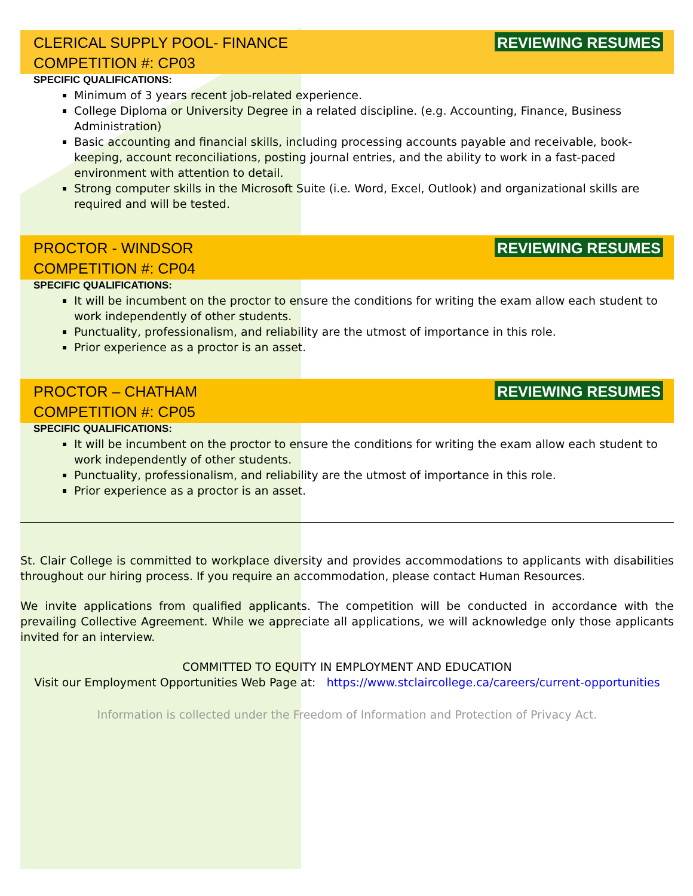CLERICAL SUPPLY POOL- FINANCE
COMPETITION #: CP03
REVIEWING RESUMES
SPECIFIC QUALIFICATIONS:
Minimum of 3 years recent job-related experience.
College Diploma or University Degree in a related discipline. (e.g. Accounting, Finance, Business Administration)
Basic accounting and financial skills, including processing accounts payable and receivable, book-keeping, account reconciliations, posting journal entries, and the ability to work in a fast-paced environment with attention to detail.
Strong computer skills in the Microsoft Suite (i.e. Word, Excel, Outlook) and organizational skills are required and will be tested.
PROCTOR - WINDSOR
COMPETITION #: CP04
REVIEWING RESUMES
SPECIFIC QUALIFICATIONS:
It will be incumbent on the proctor to ensure the conditions for writing the exam allow each student to work independently of other students.
Punctuality, professionalism, and reliability are the utmost of importance in this role.
Prior experience as a proctor is an asset.
PROCTOR – CHATHAM
COMPETITION #: CP05
REVIEWING RESUMES
SPECIFIC QUALIFICATIONS:
It will be incumbent on the proctor to ensure the conditions for writing the exam allow each student to work independently of other students.
Punctuality, professionalism, and reliability are the utmost of importance in this role.
Prior experience as a proctor is an asset.
St. Clair College is committed to workplace diversity and provides accommodations to applicants with disabilities throughout our hiring process. If you require an accommodation, please contact Human Resources.
We invite applications from qualified applicants. The competition will be conducted in accordance with the prevailing Collective Agreement. While we appreciate all applications, we will acknowledge only those applicants invited for an interview.
COMMITTED TO EQUITY IN EMPLOYMENT AND EDUCATION
Visit our Employment Opportunities Web Page at: https://www.stclaircollege.ca/careers/current-opportunities
Information is collected under the Freedom of Information and Protection of Privacy Act.